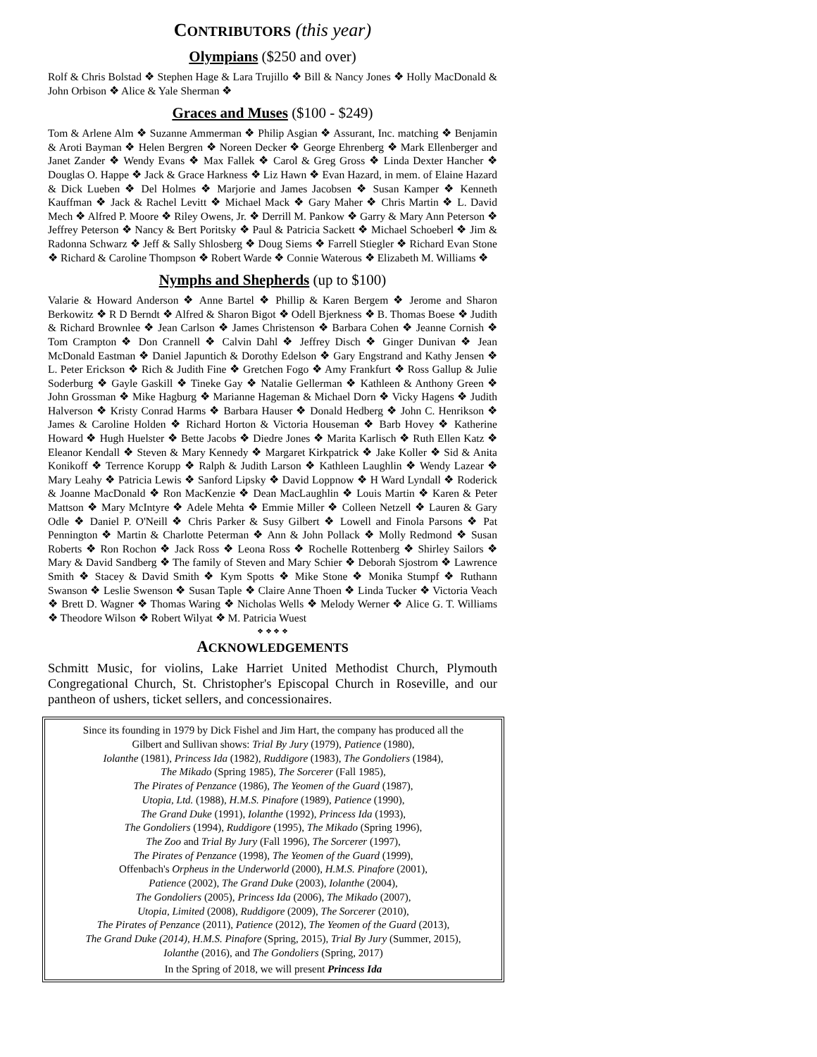CONTRIBUTORS (this year)
Olympians ($250 and over)
Rolf & Chris Bolstad ❖ Stephen Hage & Lara Trujillo ❖ Bill & Nancy Jones ❖ Holly MacDonald & John Orbison ❖ Alice & Yale Sherman ❖
Graces and Muses ($100 - $249)
Tom & Arlene Alm ❖ Suzanne Ammerman ❖ Philip Asgian ❖ Assurant, Inc. matching ❖ Benjamin & Aroti Bayman ❖ Helen Bergren ❖ Noreen Decker ❖ George Ehrenberg ❖ Mark Ellenberger and Janet Zander ❖ Wendy Evans ❖ Max Fallek ❖ Carol & Greg Gross ❖ Linda Dexter Hancher ❖ Douglas O. Happe ❖ Jack & Grace Harkness ❖ Liz Hawn ❖ Evan Hazard, in mem. of Elaine Hazard & Dick Lueben ❖ Del Holmes ❖ Marjorie and James Jacobsen ❖ Susan Kamper ❖ Kenneth Kauffman ❖ Jack & Rachel Levitt ❖ Michael Mack ❖ Gary Maher ❖ Chris Martin ❖ L. David Mech ❖ Alfred P. Moore ❖ Riley Owens, Jr. ❖ Derrill M. Pankow ❖ Garry & Mary Ann Peterson ❖ Jeffrey Peterson ❖ Nancy & Bert Poritsky ❖ Paul & Patricia Sackett ❖ Michael Schoeberl ❖ Jim & Radonna Schwarz ❖ Jeff & Sally Shlosberg ❖ Doug Siems ❖ Farrell Stiegler ❖ Richard Evan Stone ❖ Richard & Caroline Thompson ❖ Robert Warde ❖ Connie Waterous ❖ Elizabeth M. Williams ❖
Nymphs and Shepherds (up to $100)
Valarie & Howard Anderson ❖ Anne Bartel ❖ Phillip & Karen Bergem ❖ Jerome and Sharon Berkowitz ❖ R D Berndt ❖ Alfred & Sharon Bigot ❖ Odell Bjerkness ❖ B. Thomas Boese ❖ Judith & Richard Brownlee ❖ Jean Carlson ❖ James Christenson ❖ Barbara Cohen ❖ Jeanne Cornish ❖ Tom Crampton ❖ Don Crannell ❖ Calvin Dahl ❖ Jeffrey Disch ❖ Ginger Dunivan ❖ Jean McDonald Eastman ❖ Daniel Japuntich & Dorothy Edelson ❖ Gary Engstrand and Kathy Jensen ❖ L. Peter Erickson ❖ Rich & Judith Fine ❖ Gretchen Fogo ❖ Amy Frankfurt ❖ Ross Gallup & Julie Soderburg ❖ Gayle Gaskill ❖ Tineke Gay ❖ Natalie Gellerman ❖ Kathleen & Anthony Green ❖ John Grossman ❖ Mike Hagburg ❖ Marianne Hageman & Michael Dorn ❖ Vicky Hagens ❖ Judith Halverson ❖ Kristy Conrad Harms ❖ Barbara Hauser ❖ Donald Hedberg ❖ John C. Henrikson ❖ James & Caroline Holden ❖ Richard Horton & Victoria Houseman ❖ Barb Hovey ❖ Katherine Howard ❖ Hugh Huelster ❖ Bette Jacobs ❖ Diedre Jones ❖ Marita Karlisch ❖ Ruth Ellen Katz ❖ Eleanor Kendall ❖ Steven & Mary Kennedy ❖ Margaret Kirkpatrick ❖ Jake Koller ❖ Sid & Anita Konikoff ❖ Terrence Korupp ❖ Ralph & Judith Larson ❖ Kathleen Laughlin ❖ Wendy Lazear ❖ Mary Leahy ❖ Patricia Lewis ❖ Sanford Lipsky ❖ David Loppnow ❖ H Ward Lyndall ❖ Roderick & Joanne MacDonald ❖ Ron MacKenzie ❖ Dean MacLaughlin ❖ Louis Martin ❖ Karen & Peter Mattson ❖ Mary McIntyre ❖ Adele Mehta ❖ Emmie Miller ❖ Colleen Netzell ❖ Lauren & Gary Odle ❖ Daniel P. O'Neill ❖ Chris Parker & Susy Gilbert ❖ Lowell and Finola Parsons ❖ Pat Pennington ❖ Martin & Charlotte Peterman ❖ Ann & John Pollack ❖ Molly Redmond ❖ Susan Roberts ❖ Ron Rochon ❖ Jack Ross ❖ Leona Ross ❖ Rochelle Rottenberg ❖ Shirley Sailors ❖ Mary & David Sandberg ❖ The family of Steven and Mary Schier ❖ Deborah Sjostrom ❖ Lawrence Smith ❖ Stacey & David Smith ❖ Kym Spotts ❖ Mike Stone ❖ Monika Stumpf ❖ Ruthann Swanson ❖ Leslie Swenson ❖ Susan Taple ❖ Claire Anne Thoen ❖ Linda Tucker ❖ Victoria Veach ❖ Brett D. Wagner ❖ Thomas Waring ❖ Nicholas Wells ❖ Melody Werner ❖ Alice G. T. Williams ❖ Theodore Wilson ❖ Robert Wilyat ❖ M. Patricia Wuest
❖ ❖ ❖ ❖
ACKNOWLEDGEMENTS
Schmitt Music, for violins, Lake Harriet United Methodist Church, Plymouth Congregational Church, St. Christopher's Episcopal Church in Roseville, and our pantheon of ushers, ticket sellers, and concessionaires.
Since its founding in 1979 by Dick Fishel and Jim Hart, the company has produced all the
Gilbert and Sullivan shows: Trial By Jury (1979), Patience (1980),
Iolanthe (1981), Princess Ida (1982), Ruddigore (1983), The Gondoliers (1984),
The Mikado (Spring 1985), The Sorcerer (Fall 1985),
The Pirates of Penzance (1986), The Yeomen of the Guard (1987),
Utopia, Ltd. (1988), H.M.S. Pinafore (1989), Patience (1990),
The Grand Duke (1991), Iolanthe (1992), Princess Ida (1993),
The Gondoliers (1994), Ruddigore (1995), The Mikado (Spring 1996),
The Zoo and Trial By Jury (Fall 1996), The Sorcerer (1997),
The Pirates of Penzance (1998), The Yeomen of the Guard (1999),
Offenbach's Orpheus in the Underworld (2000), H.M.S. Pinafore (2001),
Patience (2002), The Grand Duke (2003), Iolanthe (2004),
The Gondoliers (2005), Princess Ida (2006), The Mikado (2007),
Utopia, Limited (2008), Ruddigore (2009), The Sorcerer (2010),
The Pirates of Penzance (2011), Patience (2012), The Yeomen of the Guard (2013),
The Grand Duke (2014), H.M.S. Pinafore (Spring, 2015), Trial By Jury (Summer, 2015),
Iolanthe (2016), and The Gondoliers (Spring, 2017)
In the Spring of 2018, we will present Princess Ida